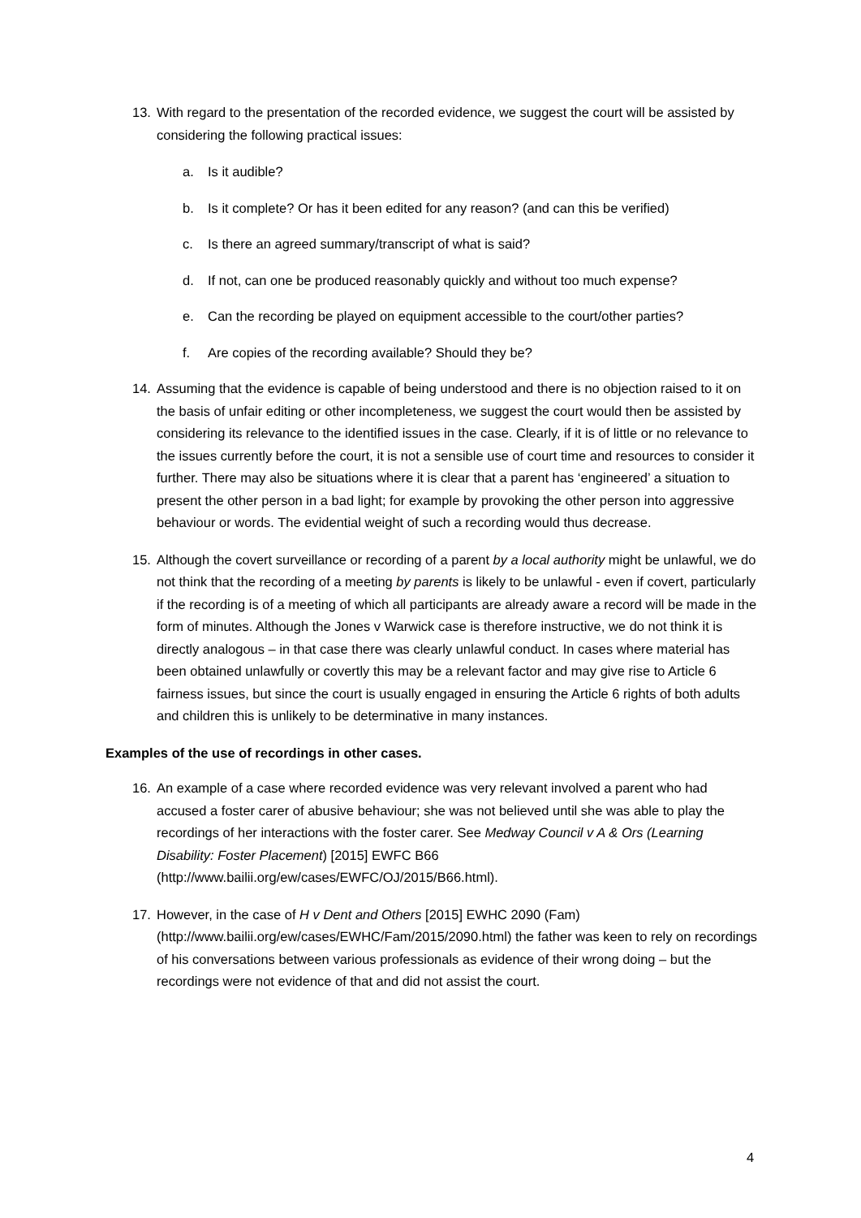13. With regard to the presentation of the recorded evidence, we suggest the court will be assisted by considering the following practical issues:
a. Is it audible?
b. Is it complete? Or has it been edited for any reason? (and can this be verified)
c. Is there an agreed summary/transcript of what is said?
d. If not, can one be produced reasonably quickly and without too much expense?
e. Can the recording be played on equipment accessible to the court/other parties?
f. Are copies of the recording available? Should they be?
14. Assuming that the evidence is capable of being understood and there is no objection raised to it on the basis of unfair editing or other incompleteness, we suggest the court would then be assisted by considering its relevance to the identified issues in the case. Clearly, if it is of little or no relevance to the issues currently before the court, it is not a sensible use of court time and resources to consider it further. There may also be situations where it is clear that a parent has ‘engineered’ a situation to present the other person in a bad light; for example by provoking the other person into aggressive behaviour or words. The evidential weight of such a recording would thus decrease.
15. Although the covert surveillance or recording of a parent by a local authority might be unlawful, we do not think that the recording of a meeting by parents is likely to be unlawful - even if covert, particularly if the recording is of a meeting of which all participants are already aware a record will be made in the form of minutes. Although the Jones v Warwick case is therefore instructive, we do not think it is directly analogous – in that case there was clearly unlawful conduct. In cases where material has been obtained unlawfully or covertly this may be a relevant factor and may give rise to Article 6 fairness issues, but since the court is usually engaged in ensuring the Article 6 rights of both adults and children this is unlikely to be determinative in many instances.
Examples of the use of recordings in other cases.
16. An example of a case where recorded evidence was very relevant involved a parent who had accused a foster carer of abusive behaviour; she was not believed until she was able to play the recordings of her interactions with the foster carer. See Medway Council v A & Ors (Learning Disability: Foster Placement) [2015] EWFC B66 (http://www.bailii.org/ew/cases/EWFC/OJ/2015/B66.html).
17. However, in the case of H v Dent and Others [2015] EWHC 2090 (Fam) (http://www.bailii.org/ew/cases/EWHC/Fam/2015/2090.html) the father was keen to rely on recordings of his conversations between various professionals as evidence of their wrong doing – but the recordings were not evidence of that and did not assist the court.
4